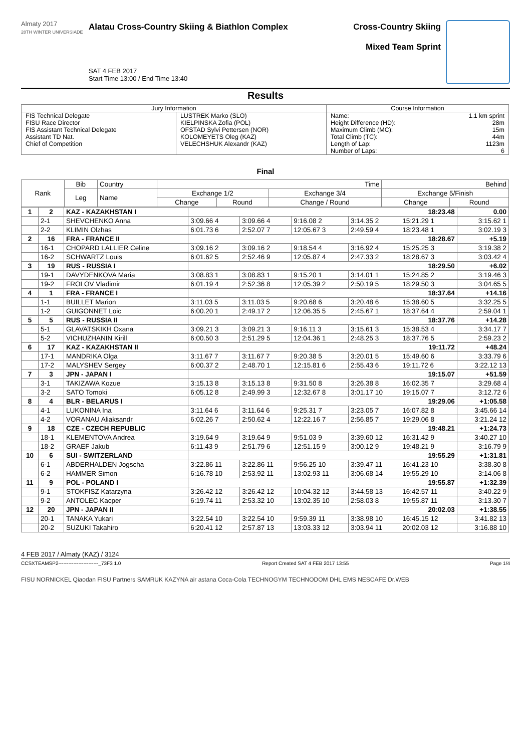Almaty 2017
28TH WINTER UNIVERSIADE
Alatau Cross-Country Skiing & Biathlon Complex
SAT 4 FEB 2017
Start Time 13:00 / End Time 13:40
Cross-Country Skiing
Mixed Team Sprint
Results
| Jury Information | | Course Information | |
| FIS Technical Delegate FISU Race Director FIS Assistant Technical Delegate Assistant TD Nat. Chief of Competition | LUSTREK Marko (SLO) KIELPINSKA Zofia (POL) OFSTAD Sylvi Pettersen (NOR) KOLOMEYETS Oleg (KAZ) VELECHSHUK Alexandr (KAZ) | Name: Height Difference (HD): Maximum Climb (MC): Total Climb (TC): Length of Lap: Number of Laps: | 1.1 km sprint 28m 15m 44m 1123m 6 |
Final
| Rank | Bib | Country | Time | | | Behind | |
| --- | --- | --- | --- | --- | --- | --- | --- |
| | Leg | Name | Exchange 1/2 | | Exchange 3/4 | Exchange 5/Finish | |
| | | | Change | Round | Change / Round | Change | Round |
| 1 | 2 | KAZ - KAZAKHSTAN I | 18:23.48 | | | | | | 0.00 |
| | 2-1 | SHEVCHENKO Anna | 3:09.66 4 | 3:09.66 4 | 9:16.08 2 | 3:14.35 2 | 15:21.29 1 | 3:15.62 1 | |
| | 2-2 | KLIMIN Olzhas | 6:01.73 6 | 2:52.07 7 | 12:05.67 3 | 2:49.59 4 | 18:23.48 1 | 3:02.19 3 | |
| 2 | 16 | FRA - FRANCE II | 18:28.67 | | | | | | +5.19 |
| | 16-1 | CHOPARD LALLIER Celine | 3:09.16 2 | 3:09.16 2 | 9:18.54 4 | 3:16.92 4 | 15:25.25 3 | 3:19.38 2 | |
| | 16-2 | SCHWARTZ Louis | 6:01.62 5 | 2:52.46 9 | 12:05.87 4 | 2:47.33 2 | 18:28.67 3 | 3:03.42 4 | |
| 3 | 19 | RUS - RUSSIA I | 18:29.50 | | | | | | +6.02 |
| | 19-1 | DAVYDENKOVA Maria | 3:08.83 1 | 3:08.83 1 | 9:15.20 1 | 3:14.01 1 | 15:24.85 2 | 3:19.46 3 | |
| | 19-2 | FROLOV Vladimir | 6:01.19 4 | 2:52.36 8 | 12:05.39 2 | 2:50.19 5 | 18:29.50 3 | 3:04.65 5 | |
| 4 | 1 | FRA - FRANCE I | 18:37.64 | | | | | | +14.16 |
| | 1-1 | BUILLET Marion | 3:11.03 5 | 3:11.03 5 | 9:20.68 6 | 3:20.48 6 | 15:38.60 5 | 3:32.25 5 | |
| | 1-2 | GUIGONNET Loic | 6:00.20 1 | 2:49.17 2 | 12:06.35 5 | 2:45.67 1 | 18:37.64 4 | 2:59.04 1 | |
| 5 | 5 | RUS - RUSSIA II | 18:37.76 | | | | | | +14.28 |
| | 5-1 | GLAVATSKIKH Oxana | 3:09.21 3 | 3:09.21 3 | 9:16.11 3 | 3:15.61 3 | 15:38.53 4 | 3:34.17 7 | |
| | 5-2 | VICHUZHANIN Kirill | 6:00.50 3 | 2:51.29 5 | 12:04.36 1 | 2:48.25 3 | 18:37.76 5 | 2:59.23 2 | |
| 6 | 17 | KAZ - KAZAKHSTAN II | 19:11.72 | | | | | | +48.24 |
| | 17-1 | MANDRIKA Olga | 3:11.67 7 | 3:11.67 7 | 9:20.38 5 | 3:20.01 5 | 15:49.60 6 | 3:33.79 6 | |
| | 17-2 | MALYSHEV Sergey | 6:00.37 2 | 2:48.70 1 | 12:15.81 6 | 2:55.43 6 | 19:11.72 6 | 3:22.12 13 | |
| 7 | 3 | JPN - JAPAN I | 19:15.07 | | | | | | +51.59 |
| | 3-1 | TAKIZAWA Kozue | 3:15.13 8 | 3:15.13 8 | 9:31.50 8 | 3:26.38 8 | 16:02.35 7 | 3:29.68 4 | |
| | 3-2 | SATO Tomoki | 6:05.12 8 | 2:49.99 3 | 12:32.67 8 | 3:01.17 10 | 19:15.07 7 | 3:12.72 6 | |
| 8 | 4 | BLR - BELARUS I | 19:29.06 | | | | | | +1:05.58 |
| | 4-1 | LUKONINA Ina | 3:11.64 6 | 3:11.64 6 | 9:25.31 7 | 3:23.05 7 | 16:07.82 8 | 3:45.66 14 | |
| | 4-2 | VORANAU Aliaksandr | 6:02.26 7 | 2:50.62 4 | 12:22.16 7 | 2:56.85 7 | 19:29.06 8 | 3:21.24 12 | |
| 9 | 18 | CZE - CZECH REPUBLIC | 19:48.21 | | | | | | +1:24.73 |
| | 18-1 | KLEMENTOVA Andrea | 3:19.64 9 | 3:19.64 9 | 9:51.03 9 | 3:39.60 12 | 16:31.42 9 | 3:40.27 10 | |
| | 18-2 | GRAEF Jakub | 6:11.43 9 | 2:51.79 6 | 12:51.15 9 | 3:00.12 9 | 19:48.21 9 | 3:16.79 9 | |
| 10 | 6 | SUI - SWITZERLAND | 19:55.29 | | | | | | +1:31.81 |
| | 6-1 | ABDERHALDEN Jogscha | 3:22.86 11 | 3:22.86 11 | 9:56.25 10 | 3:39.47 11 | 16:41.23 10 | 3:38.30 8 | |
| | 6-2 | HAMMER Simon | 6:16.78 10 | 2:53.92 11 | 13:02.93 11 | 3:06.68 14 | 19:55.29 10 | 3:14.06 8 | |
| 11 | 9 | POL - POLAND I | 19:55.87 | | | | | | +1:32.39 |
| | 9-1 | STOKFISZ Katarzyna | 3:26.42 12 | 3:26.42 12 | 10:04.32 12 | 3:44.58 13 | 16:42.57 11 | 3:40.22 9 | |
| | 9-2 | ANTOLEC Kacper | 6:19.74 11 | 2:53.32 10 | 13:02.35 10 | 2:58.03 8 | 19:55.87 11 | 3:13.30 7 | |
| 12 | 20 | JPN - JAPAN II | 20:02.03 | | | | | | +1:38.55 |
| | 20-1 | TANAKA Yukari | 3:22.54 10 | 3:22.54 10 | 9:59.39 11 | 3:38.98 10 | 16:45.15 12 | 3:41.82 13 | |
| | 20-2 | SUZUKI Takahiro | 6:20.41 12 | 2:57.87 13 | 13:03.33 12 | 3:03.94 11 | 20:02.03 12 | 3:16.88 10 | |
4 FEB 2017 / Almaty (KAZ) / 3124
CCSXTEAMSP2------------------------_73F3 1.0 Report Created SAT 4 FEB 2017 13:55 Page 1/4
FISU NORNICKEL Qiaodan FISU Partners SAMRUK KAZYNA air astana Coca-Cola TECHNOGYM TECHNODOM DHL EMS NESCAFE Dr.WEB